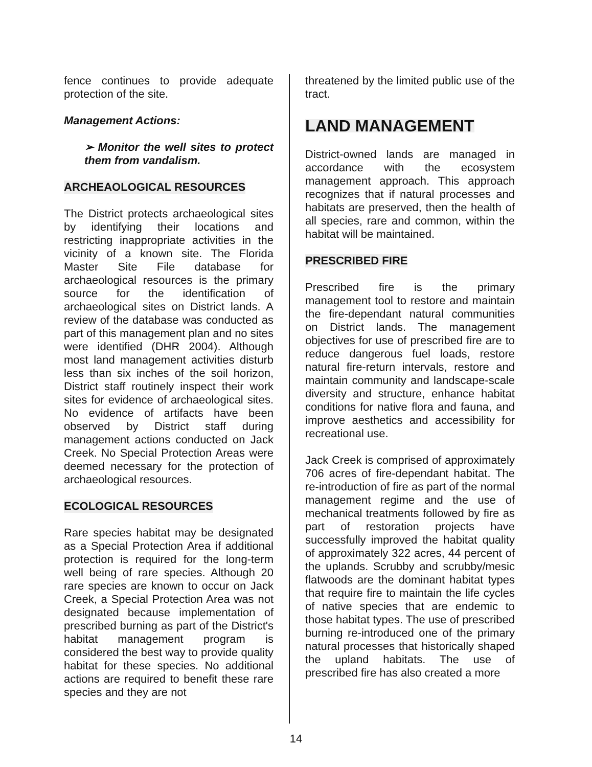fence continues to provide adequate protection of the site.
Management Actions:
➢ Monitor the well sites to protect them from vandalism.
ARCHEAOLOGICAL RESOURCES
The District protects archaeological sites by identifying their locations and restricting inappropriate activities in the vicinity of a known site. The Florida Master Site File database for archaeological resources is the primary source for the identification of archaeological sites on District lands. A review of the database was conducted as part of this management plan and no sites were identified (DHR 2004). Although most land management activities disturb less than six inches of the soil horizon, District staff routinely inspect their work sites for evidence of archaeological sites. No evidence of artifacts have been observed by District staff during management actions conducted on Jack Creek. No Special Protection Areas were deemed necessary for the protection of archaeological resources.
ECOLOGICAL RESOURCES
Rare species habitat may be designated as a Special Protection Area if additional protection is required for the long-term well being of rare species. Although 20 rare species are known to occur on Jack Creek, a Special Protection Area was not designated because implementation of prescribed burning as part of the District's habitat management program is considered the best way to provide quality habitat for these species. No additional actions are required to benefit these rare species and they are not
threatened by the limited public use of the tract.
LAND MANAGEMENT
District-owned lands are managed in accordance with the ecosystem management approach. This approach recognizes that if natural processes and habitats are preserved, then the health of all species, rare and common, within the habitat will be maintained.
PRESCRIBED FIRE
Prescribed fire is the primary management tool to restore and maintain the fire-dependant natural communities on District lands. The management objectives for use of prescribed fire are to reduce dangerous fuel loads, restore natural fire-return intervals, restore and maintain community and landscape-scale diversity and structure, enhance habitat conditions for native flora and fauna, and improve aesthetics and accessibility for recreational use.
Jack Creek is comprised of approximately 706 acres of fire-dependant habitat. The re-introduction of fire as part of the normal management regime and the use of mechanical treatments followed by fire as part of restoration projects have successfully improved the habitat quality of approximately 322 acres, 44 percent of the uplands. Scrubby and scrubby/mesic flatwoods are the dominant habitat types that require fire to maintain the life cycles of native species that are endemic to those habitat types. The use of prescribed burning re-introduced one of the primary natural processes that historically shaped the upland habitats. The use of prescribed fire has also created a more
14